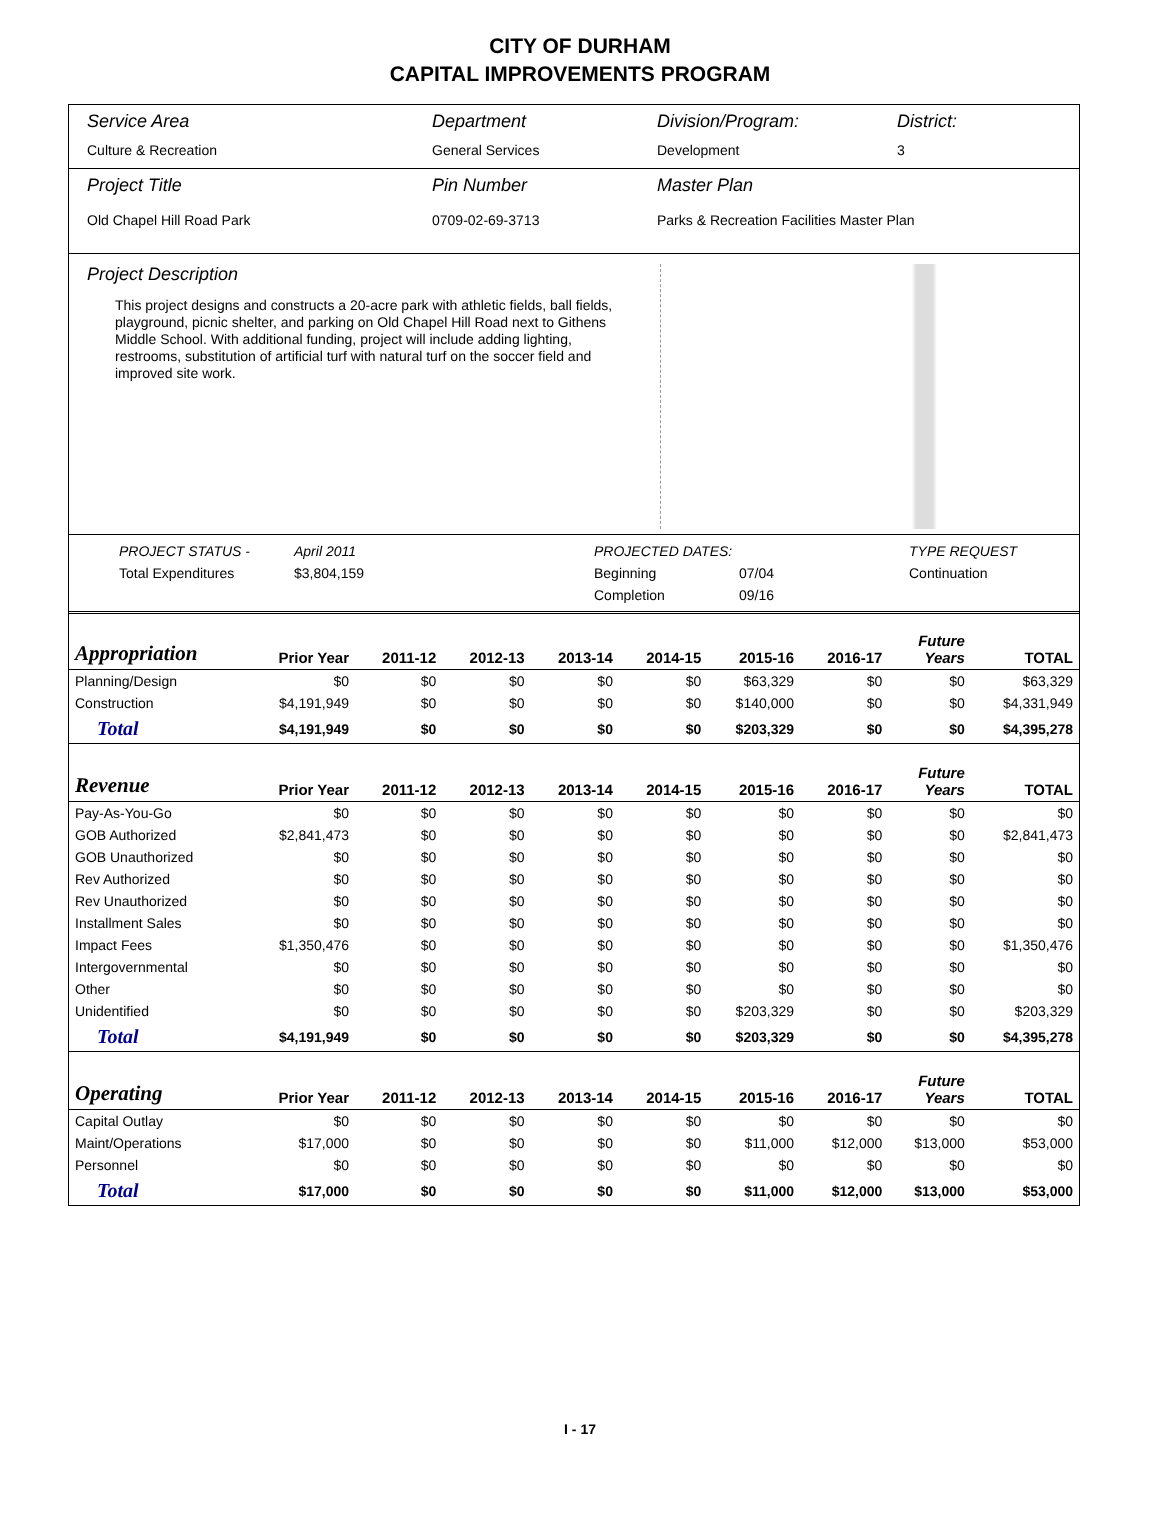CITY OF DURHAM
CAPITAL IMPROVEMENTS PROGRAM
Service Area
Department
Division/Program:
District:
Culture & Recreation
General Services
Development
3
Project Title
Pin Number
Master Plan
Old Chapel Hill Road Park
0709-02-69-3713
Parks & Recreation Facilities Master Plan
Project Description
This project designs and constructs a 20-acre park with athletic fields, ball fields, playground, picnic shelter, and parking on Old Chapel Hill Road next to Githens Middle School. With additional funding, project will include adding lighting, restrooms, substitution of artificial turf with natural turf on the soccer field and improved site work.
PROJECT STATUS - April 2011 PROJECTED DATES: TYPE REQUEST Total Expenditures $3,804,159 Beginning 07/04 Continuation Completion 09/16
| Appropriation | Prior Year | 2011-12 | 2012-13 | 2013-14 | 2014-15 | 2015-16 | 2016-17 | Future Years | TOTAL |
| --- | --- | --- | --- | --- | --- | --- | --- | --- | --- |
| Planning/Design | $0 | $0 | $0 | $0 | $0 | $63,329 | $0 | $0 | $63,329 |
| Construction | $4,191,949 | $0 | $0 | $0 | $0 | $140,000 | $0 | $0 | $4,331,949 |
| Total | $4,191,949 | $0 | $0 | $0 | $0 | $203,329 | $0 | $0 | $4,395,278 |
| Revenue | Prior Year | 2011-12 | 2012-13 | 2013-14 | 2014-15 | 2015-16 | 2016-17 | Future Years | TOTAL |
| Pay-As-You-Go | $0 | $0 | $0 | $0 | $0 | $0 | $0 | $0 | $0 |
| GOB Authorized | $2,841,473 | $0 | $0 | $0 | $0 | $0 | $0 | $0 | $2,841,473 |
| GOB Unauthorized | $0 | $0 | $0 | $0 | $0 | $0 | $0 | $0 | $0 |
| Rev Authorized | $0 | $0 | $0 | $0 | $0 | $0 | $0 | $0 | $0 |
| Rev Unauthorized | $0 | $0 | $0 | $0 | $0 | $0 | $0 | $0 | $0 |
| Installment Sales | $0 | $0 | $0 | $0 | $0 | $0 | $0 | $0 | $0 |
| Impact Fees | $1,350,476 | $0 | $0 | $0 | $0 | $0 | $0 | $0 | $1,350,476 |
| Intergovernmental | $0 | $0 | $0 | $0 | $0 | $0 | $0 | $0 | $0 |
| Other | $0 | $0 | $0 | $0 | $0 | $0 | $0 | $0 | $0 |
| Unidentified | $0 | $0 | $0 | $0 | $0 | $203,329 | $0 | $0 | $203,329 |
| Total | $4,191,949 | $0 | $0 | $0 | $0 | $203,329 | $0 | $0 | $4,395,278 |
| Operating | Prior Year | 2011-12 | 2012-13 | 2013-14 | 2014-15 | 2015-16 | 2016-17 | Future Years | TOTAL |
| Capital Outlay | $0 | $0 | $0 | $0 | $0 | $0 | $0 | $0 | $0 |
| Maint/Operations | $17,000 | $0 | $0 | $0 | $0 | $11,000 | $12,000 | $13,000 | $53,000 |
| Personnel | $0 | $0 | $0 | $0 | $0 | $0 | $0 | $0 | $0 |
| Total | $17,000 | $0 | $0 | $0 | $0 | $11,000 | $12,000 | $13,000 | $53,000 |
I - 17